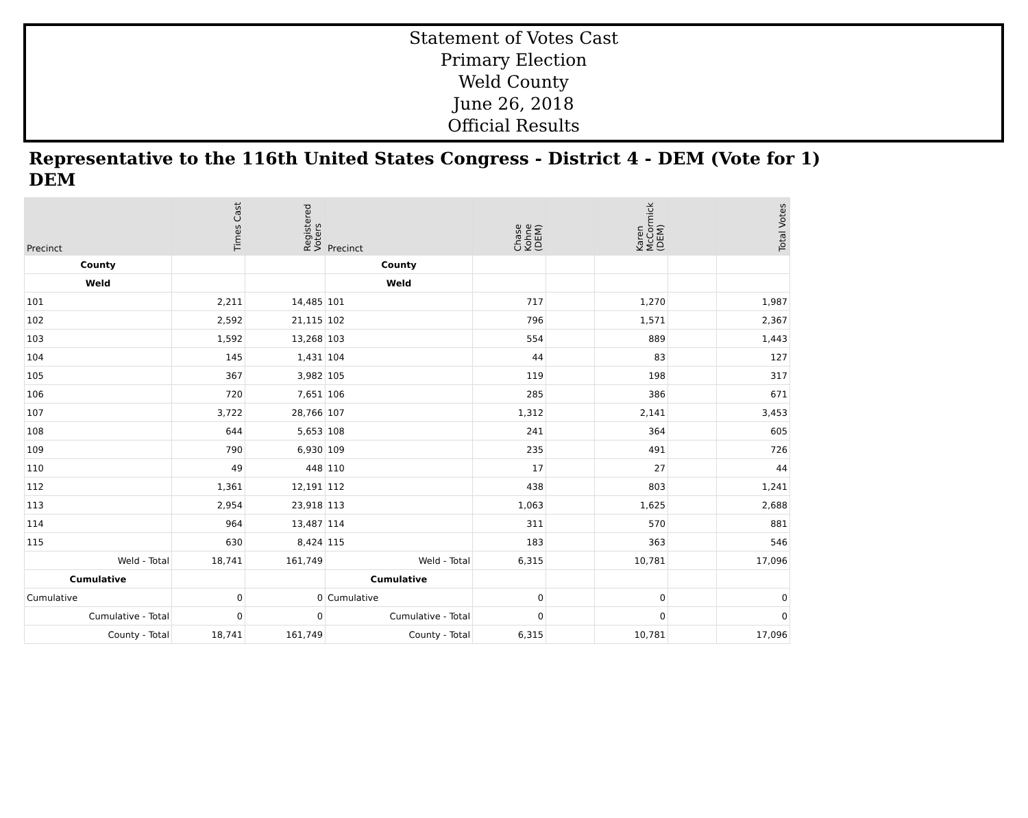Statement of Votes Cast
Primary Election
Weld County
June 26, 2018
Official Results
Representative to the 116th United States Congress - District 4 - DEM (Vote for 1)
DEM
| Precinct | Times Cast | Registered Voters | Precinct | Chase Kohne (DEM) | | Karen McCormick (DEM) | | Total Votes |
| --- | --- | --- | --- | --- | --- | --- | --- | --- |
| County | | | County | | | | | |
| Weld | | | Weld | | | | | |
| 101 | 2,211 | 14,485 | 101 | 717 | | 1,270 | | 1,987 |
| 102 | 2,592 | 21,115 | 102 | 796 | | 1,571 | | 2,367 |
| 103 | 1,592 | 13,268 | 103 | 554 | | 889 | | 1,443 |
| 104 | 145 | 1,431 | 104 | 44 | | 83 | | 127 |
| 105 | 367 | 3,982 | 105 | 119 | | 198 | | 317 |
| 106 | 720 | 7,651 | 106 | 285 | | 386 | | 671 |
| 107 | 3,722 | 28,766 | 107 | 1,312 | | 2,141 | | 3,453 |
| 108 | 644 | 5,653 | 108 | 241 | | 364 | | 605 |
| 109 | 790 | 6,930 | 109 | 235 | | 491 | | 726 |
| 110 | 49 | 448 | 110 | 17 | | 27 | | 44 |
| 112 | 1,361 | 12,191 | 112 | 438 | | 803 | | 1,241 |
| 113 | 2,954 | 23,918 | 113 | 1,063 | | 1,625 | | 2,688 |
| 114 | 964 | 13,487 | 114 | 311 | | 570 | | 881 |
| 115 | 630 | 8,424 | 115 | 183 | | 363 | | 546 |
| Weld - Total | 18,741 | 161,749 | Weld - Total | 6,315 | | 10,781 | | 17,096 |
| Cumulative | | | Cumulative | | | | | |
| Cumulative | 0 | 0 | Cumulative | 0 | | 0 | | 0 |
| Cumulative - Total | 0 | 0 | Cumulative - Total | 0 | | 0 | | 0 |
| County - Total | 18,741 | 161,749 | County - Total | 6,315 | | 10,781 | | 17,096 |